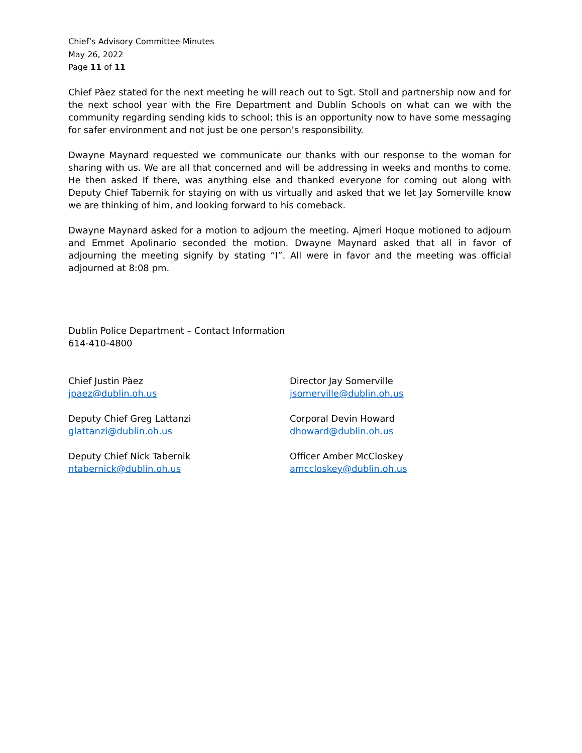Chief’s Advisory Committee Minutes
May 26, 2022
Page 11 of 11
Chief Pàez stated for the next meeting he will reach out to Sgt. Stoll and partnership now and for the next school year with the Fire Department and Dublin Schools on what can we with the community regarding sending kids to school; this is an opportunity now to have some messaging for safer environment and not just be one person’s responsibility.
Dwayne Maynard requested we communicate our thanks with our response to the woman for sharing with us. We are all that concerned and will be addressing in weeks and months to come. He then asked If there, was anything else and thanked everyone for coming out along with Deputy Chief Tabernik for staying on with us virtually and asked that we let Jay Somerville know we are thinking of him, and looking forward to his comeback.
Dwayne Maynard asked for a motion to adjourn the meeting. Ajmeri Hoque motioned to adjourn and Emmet Apolinario seconded the motion. Dwayne Maynard asked that all in favor of adjourning the meeting signify by stating “I”. All were in favor and the meeting was official adjourned at 8:08 pm.
Dublin Police Department – Contact Information
614-410-4800
Chief Justin Pàez
jpaez@dublin.oh.us
Deputy Chief Greg Lattanzi
glattanzi@dublin.oh.us
Deputy Chief Nick Tabernik
ntabernick@dublin.oh.us
Director Jay Somerville
jsomerville@dublin.oh.us
Corporal Devin Howard
dhoward@dublin.oh.us
Officer Amber McCloskey
amccloskey@dublin.oh.us